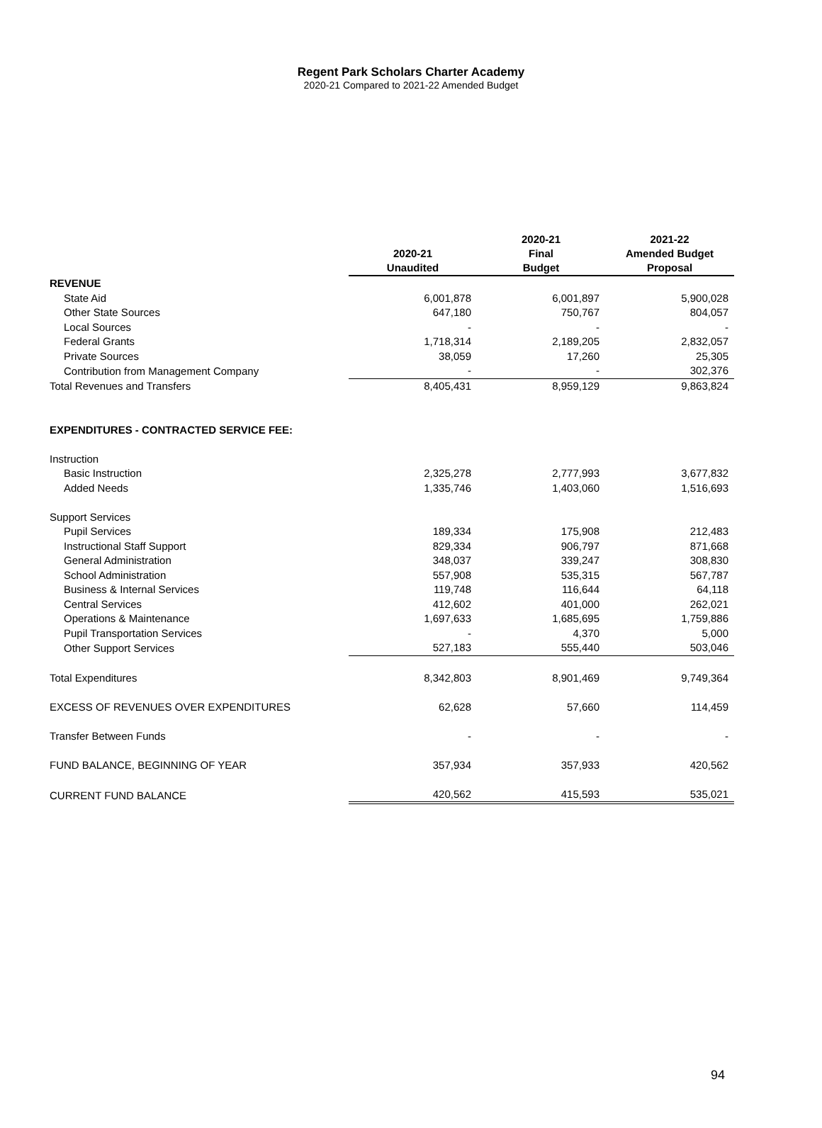Regent Park Scholars Charter Academy
2020-21 Compared to 2021-22 Amended Budget
| | 2020-21 Unaudited | 2020-21 Final Budget | 2021-22 Amended Budget Proposal |
| --- | --- | --- | --- |
| REVENUE | | | |
| State Aid | 6,001,878 | 6,001,897 | 5,900,028 |
| Other State Sources | 647,180 | 750,767 | 804,057 |
| Local Sources | - | - | - |
| Federal Grants | 1,718,314 | 2,189,205 | 2,832,057 |
| Private Sources | 38,059 | 17,260 | 25,305 |
| Contribution from Management Company | - | - | 302,376 |
| Total Revenues and Transfers | 8,405,431 | 8,959,129 | 9,863,824 |
| EXPENDITURES - CONTRACTED SERVICE FEE: | | | |
| Instruction | | | |
| Basic Instruction | 2,325,278 | 2,777,993 | 3,677,832 |
| Added Needs | 1,335,746 | 1,403,060 | 1,516,693 |
| Support Services | | | |
| Pupil Services | 189,334 | 175,908 | 212,483 |
| Instructional Staff Support | 829,334 | 906,797 | 871,668 |
| General Administration | 348,037 | 339,247 | 308,830 |
| School Administration | 557,908 | 535,315 | 567,787 |
| Business & Internal Services | 119,748 | 116,644 | 64,118 |
| Central Services | 412,602 | 401,000 | 262,021 |
| Operations & Maintenance | 1,697,633 | 1,685,695 | 1,759,886 |
| Pupil Transportation Services | - | 4,370 | 5,000 |
| Other Support Services | 527,183 | 555,440 | 503,046 |
| Total Expenditures | 8,342,803 | 8,901,469 | 9,749,364 |
| EXCESS OF REVENUES OVER EXPENDITURES | 62,628 | 57,660 | 114,459 |
| Transfer Between Funds | - | - | - |
| FUND BALANCE, BEGINNING OF YEAR | 357,934 | 357,933 | 420,562 |
| CURRENT FUND BALANCE | 420,562 | 415,593 | 535,021 |
94